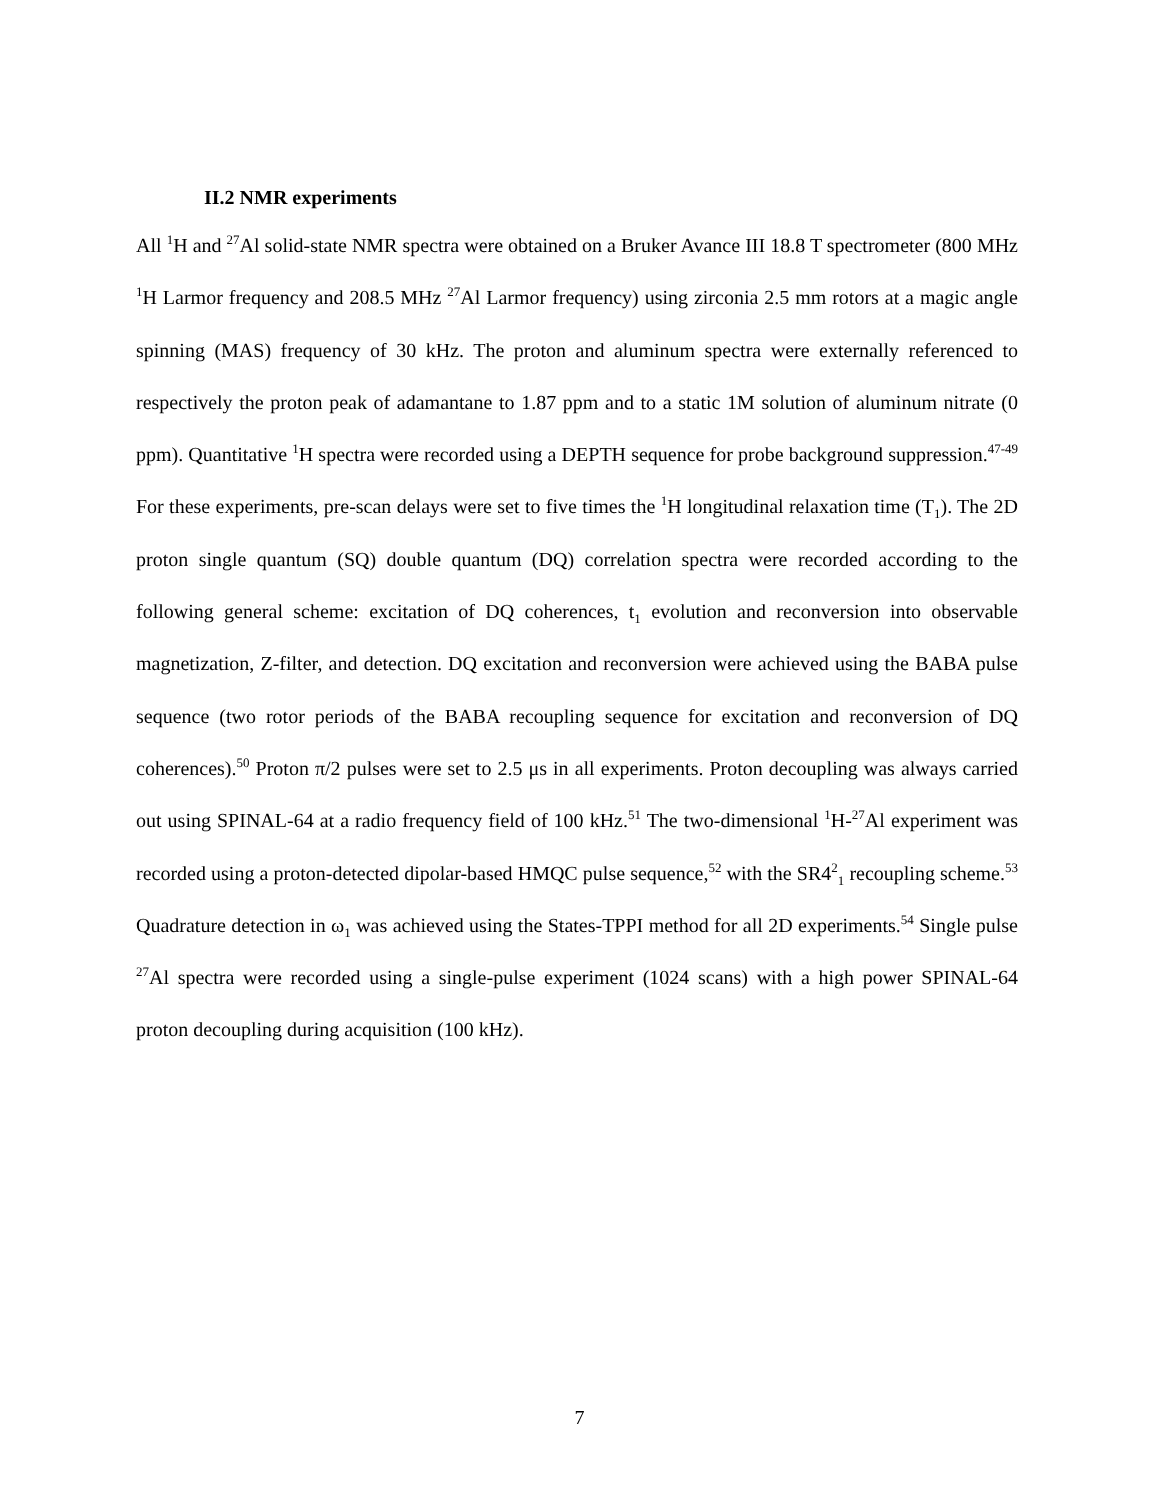II.2 NMR experiments
All <sup>1</sup>H and <sup>27</sup>Al solid-state NMR spectra were obtained on a Bruker Avance III 18.8 T spectrometer (800 MHz <sup>1</sup>H Larmor frequency and 208.5 MHz <sup>27</sup>Al Larmor frequency) using zirconia 2.5 mm rotors at a magic angle spinning (MAS) frequency of 30 kHz. The proton and aluminum spectra were externally referenced to respectively the proton peak of adamantane to 1.87 ppm and to a static 1M solution of aluminum nitrate (0 ppm). Quantitative <sup>1</sup>H spectra were recorded using a DEPTH sequence for probe background suppression.<sup>47-49</sup> For these experiments, pre-scan delays were set to five times the <sup>1</sup>H longitudinal relaxation time (T<sub>1</sub>). The 2D proton single quantum (SQ) double quantum (DQ) correlation spectra were recorded according to the following general scheme: excitation of DQ coherences, t<sub>1</sub> evolution and reconversion into observable magnetization, Z-filter, and detection. DQ excitation and reconversion were achieved using the BABA pulse sequence (two rotor periods of the BABA recoupling sequence for excitation and reconversion of DQ coherences).<sup>50</sup> Proton π/2 pulses were set to 2.5 μs in all experiments. Proton decoupling was always carried out using SPINAL-64 at a radio frequency field of 100 kHz.<sup>51</sup> The two-dimensional <sup>1</sup>H-<sup>27</sup>Al experiment was recorded using a proton-detected dipolar-based HMQC pulse sequence,<sup>52</sup> with the SR4<sup>2</sup><sub>1</sub> recoupling scheme.<sup>53</sup> Quadrature detection in ω<sub>1</sub> was achieved using the States-TPPI method for all 2D experiments.<sup>54</sup> Single pulse <sup>27</sup>Al spectra were recorded using a single-pulse experiment (1024 scans) with a high power SPINAL-64 proton decoupling during acquisition (100 kHz).
7